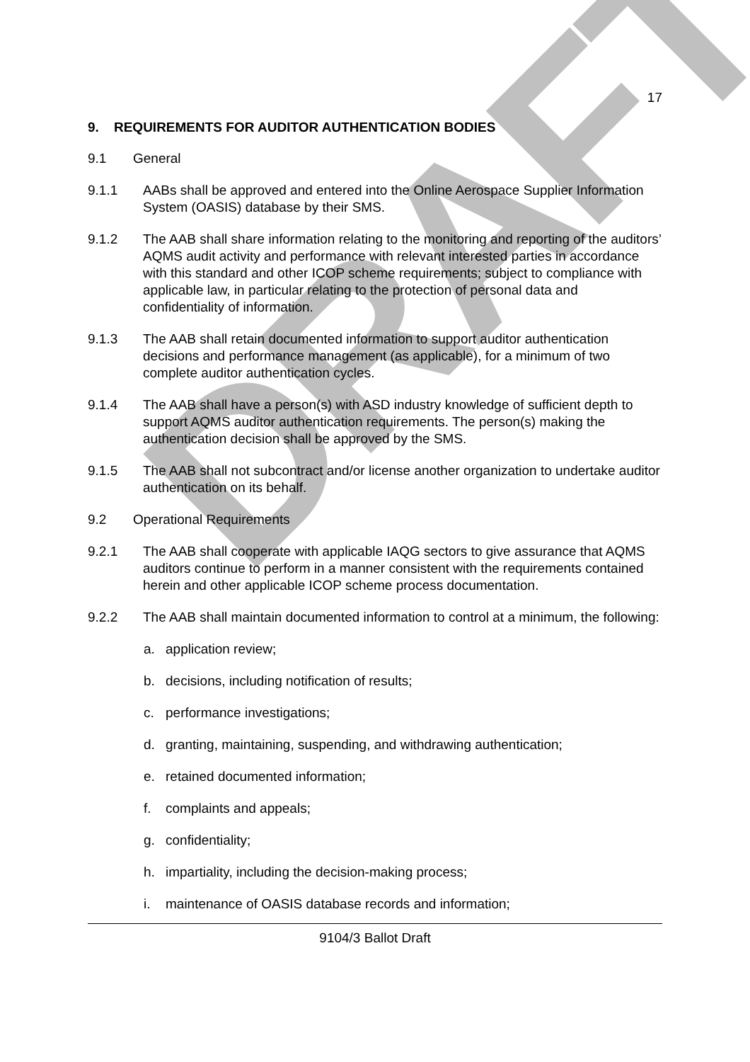DRAFT
17
9. REQUIREMENTS FOR AUDITOR AUTHENTICATION BODIES
9.1 General
9.1.1 AABs shall be approved and entered into the Online Aerospace Supplier Information System (OASIS) database by their SMS.
9.1.2 The AAB shall share information relating to the monitoring and reporting of the auditors’ AQMS audit activity and performance with relevant interested parties in accordance with this standard and other ICOP scheme requirements; subject to compliance with applicable law, in particular relating to the protection of personal data and confidentiality of information.
9.1.3 The AAB shall retain documented information to support auditor authentication decisions and performance management (as applicable), for a minimum of two complete auditor authentication cycles.
9.1.4 The AAB shall have a person(s) with ASD industry knowledge of sufficient depth to support AQMS auditor authentication requirements. The person(s) making the authentication decision shall be approved by the SMS.
9.1.5 The AAB shall not subcontract and/or license another organization to undertake auditor authentication on its behalf.
9.2 Operational Requirements
9.2.1 The AAB shall cooperate with applicable IAQG sectors to give assurance that AQMS auditors continue to perform in a manner consistent with the requirements contained herein and other applicable ICOP scheme process documentation.
9.2.2 The AAB shall maintain documented information to control at a minimum, the following:
a. application review;
b. decisions, including notification of results;
c. performance investigations;
d. granting, maintaining, suspending, and withdrawing authentication;
e. retained documented information;
f. complaints and appeals;
g. confidentiality;
h. impartiality, including the decision-making process;
i. maintenance of OASIS database records and information;
9104/3 Ballot Draft